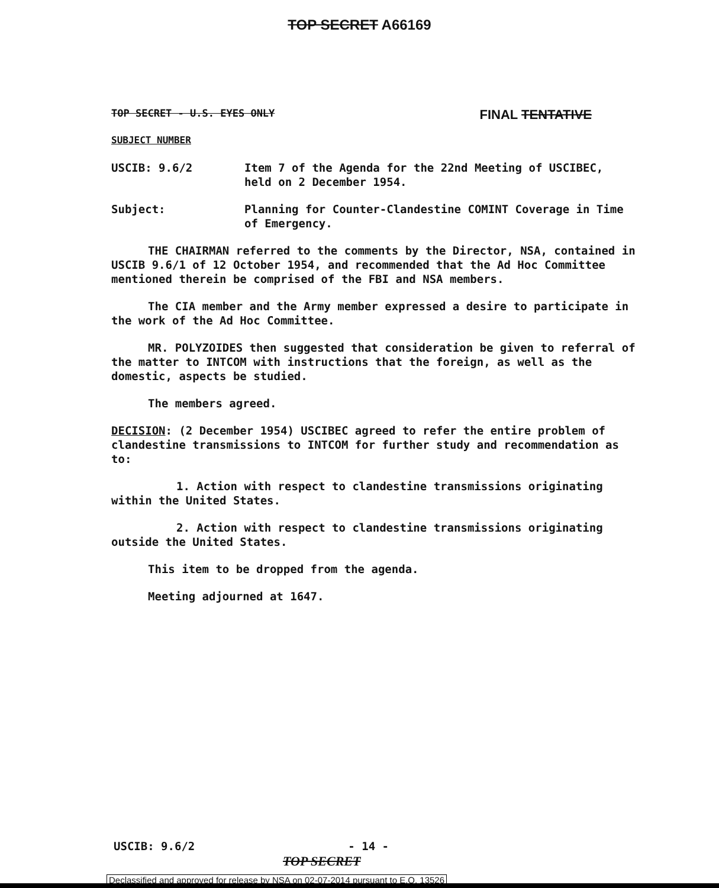TOP SECRET A66169
TOP SECRET - U.S. EYES ONLY FINAL TENTATIVE
SUBJECT NUMBER
USCIB: 9.6/2 Item 7 of the Agenda for the 22nd Meeting of USCIBEC, held on 2 December 1954.
Subject: Planning for Counter-Clandestine COMINT Coverage in Time of Emergency.
THE CHAIRMAN referred to the comments by the Director, NSA, contained in USCIB 9.6/1 of 12 October 1954, and recommended that the Ad Hoc Committee mentioned therein be comprised of the FBI and NSA members.
The CIA member and the Army member expressed a desire to participate in the work of the Ad Hoc Committee.
MR. POLYZOIDES then suggested that consideration be given to referral of the matter to INTCOM with instructions that the foreign, as well as the domestic, aspects be studied.
The members agreed.
DECISION: (2 December 1954) USCIBEC agreed to refer the entire problem of clandestine transmissions to INTCOM for further study and recommendation as to:
1. Action with respect to clandestine transmissions originating within the United States.
2. Action with respect to clandestine transmissions originating outside the United States.
This item to be dropped from the agenda.
Meeting adjourned at 1647.
USCIB: 9.6/2 - 14 -
TOP SECRET
Declassified and approved for release by NSA on 02-07-2014 pursuant to E.O. 13526